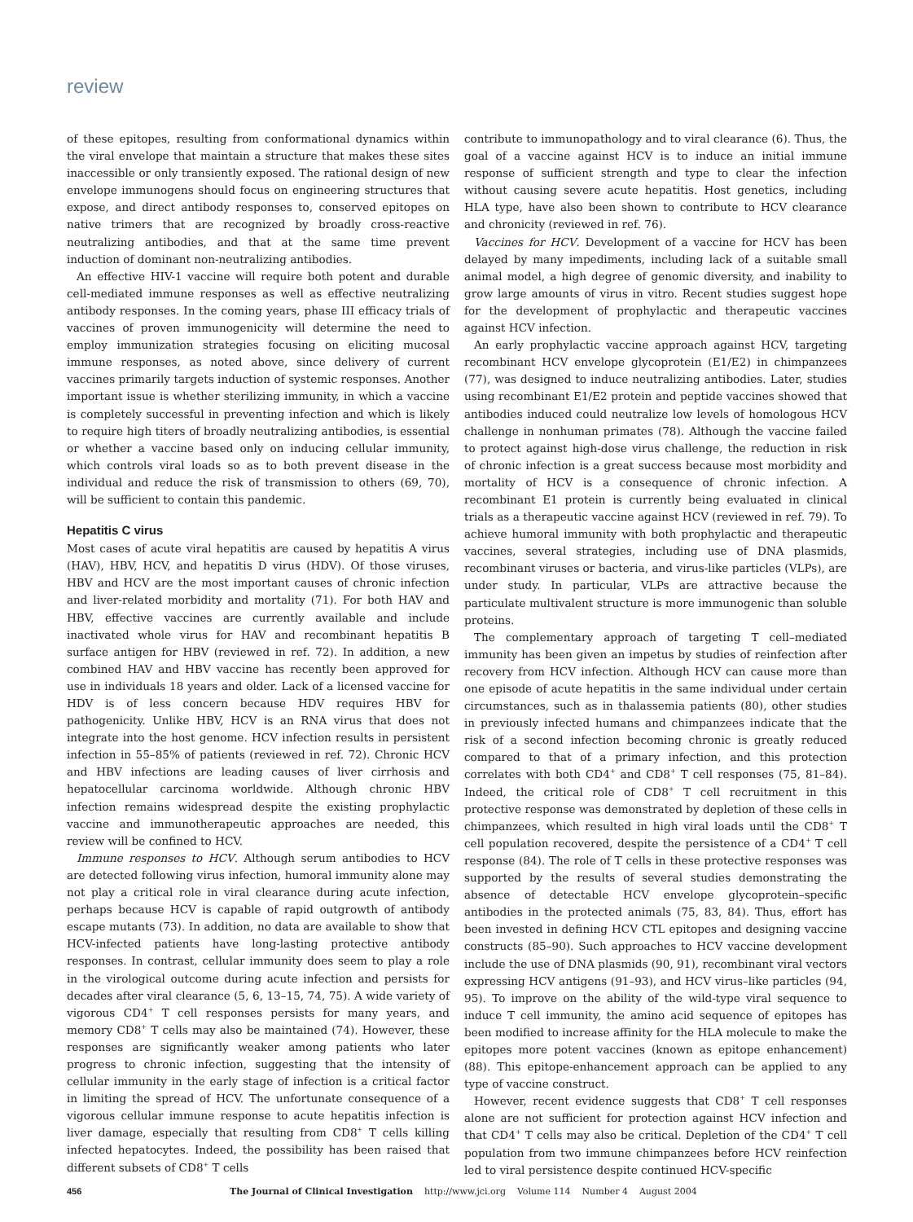review
of these epitopes, resulting from conformational dynamics within the viral envelope that maintain a structure that makes these sites inaccessible or only transiently exposed. The rational design of new envelope immunogens should focus on engineering structures that expose, and direct antibody responses to, conserved epitopes on native trimers that are recognized by broadly cross-reactive neutralizing antibodies, and that at the same time prevent induction of dominant non-neutralizing antibodies.
An effective HIV-1 vaccine will require both potent and durable cell-mediated immune responses as well as effective neutralizing antibody responses. In the coming years, phase III efficacy trials of vaccines of proven immunogenicity will determine the need to employ immunization strategies focusing on eliciting mucosal immune responses, as noted above, since delivery of current vaccines primarily targets induction of systemic responses. Another important issue is whether sterilizing immunity, in which a vaccine is completely successful in preventing infection and which is likely to require high titers of broadly neutralizing antibodies, is essential or whether a vaccine based only on inducing cellular immunity, which controls viral loads so as to both prevent disease in the individual and reduce the risk of transmission to others (69, 70), will be sufficient to contain this pandemic.
Hepatitis C virus
Most cases of acute viral hepatitis are caused by hepatitis A virus (HAV), HBV, HCV, and hepatitis D virus (HDV). Of those viruses, HBV and HCV are the most important causes of chronic infection and liver-related morbidity and mortality (71). For both HAV and HBV, effective vaccines are currently available and include inactivated whole virus for HAV and recombinant hepatitis B surface antigen for HBV (reviewed in ref. 72). In addition, a new combined HAV and HBV vaccine has recently been approved for use in individuals 18 years and older. Lack of a licensed vaccine for HDV is of less concern because HDV requires HBV for pathogenicity. Unlike HBV, HCV is an RNA virus that does not integrate into the host genome. HCV infection results in persistent infection in 55–85% of patients (reviewed in ref. 72). Chronic HCV and HBV infections are leading causes of liver cirrhosis and hepatocellular carcinoma worldwide. Although chronic HBV infection remains widespread despite the existing prophylactic vaccine and immunotherapeutic approaches are needed, this review will be confined to HCV.
Immune responses to HCV. Although serum antibodies to HCV are detected following virus infection, humoral immunity alone may not play a critical role in viral clearance during acute infection, perhaps because HCV is capable of rapid outgrowth of antibody escape mutants (73). In addition, no data are available to show that HCV-infected patients have long-lasting protective antibody responses. In contrast, cellular immunity does seem to play a role in the virological outcome during acute infection and persists for decades after viral clearance (5, 6, 13–15, 74, 75). A wide variety of vigorous CD4<sup>+</sup> T cell responses persists for many years, and memory CD8<sup>+</sup> T cells may also be maintained (74). However, these responses are significantly weaker among patients who later progress to chronic infection, suggesting that the intensity of cellular immunity in the early stage of infection is a critical factor in limiting the spread of HCV. The unfortunate consequence of a vigorous cellular immune response to acute hepatitis infection is liver damage, especially that resulting from CD8<sup>+</sup> T cells killing infected hepatocytes. Indeed, the possibility has been raised that different subsets of CD8<sup>+</sup> T cells
contribute to immunopathology and to viral clearance (6). Thus, the goal of a vaccine against HCV is to induce an initial immune response of sufficient strength and type to clear the infection without causing severe acute hepatitis. Host genetics, including HLA type, have also been shown to contribute to HCV clearance and chronicity (reviewed in ref. 76).
Vaccines for HCV. Development of a vaccine for HCV has been delayed by many impediments, including lack of a suitable small animal model, a high degree of genomic diversity, and inability to grow large amounts of virus in vitro. Recent studies suggest hope for the development of prophylactic and therapeutic vaccines against HCV infection.
An early prophylactic vaccine approach against HCV, targeting recombinant HCV envelope glycoprotein (E1/E2) in chimpanzees (77), was designed to induce neutralizing antibodies. Later, studies using recombinant E1/E2 protein and peptide vaccines showed that antibodies induced could neutralize low levels of homologous HCV challenge in nonhuman primates (78). Although the vaccine failed to protect against high-dose virus challenge, the reduction in risk of chronic infection is a great success because most morbidity and mortality of HCV is a consequence of chronic infection. A recombinant E1 protein is currently being evaluated in clinical trials as a therapeutic vaccine against HCV (reviewed in ref. 79). To achieve humoral immunity with both prophylactic and therapeutic vaccines, several strategies, including use of DNA plasmids, recombinant viruses or bacteria, and virus-like particles (VLPs), are under study. In particular, VLPs are attractive because the particulate multivalent structure is more immunogenic than soluble proteins.
The complementary approach of targeting T cell–mediated immunity has been given an impetus by studies of reinfection after recovery from HCV infection. Although HCV can cause more than one episode of acute hepatitis in the same individual under certain circumstances, such as in thalassemia patients (80), other studies in previously infected humans and chimpanzees indicate that the risk of a second infection becoming chronic is greatly reduced compared to that of a primary infection, and this protection correlates with both CD4<sup>+</sup> and CD8<sup>+</sup> T cell responses (75, 81–84). Indeed, the critical role of CD8<sup>+</sup> T cell recruitment in this protective response was demonstrated by depletion of these cells in chimpanzees, which resulted in high viral loads until the CD8<sup>+</sup> T cell population recovered, despite the persistence of a CD4<sup>+</sup> T cell response (84). The role of T cells in these protective responses was supported by the results of several studies demonstrating the absence of detectable HCV envelope glycoprotein–specific antibodies in the protected animals (75, 83, 84). Thus, effort has been invested in defining HCV CTL epitopes and designing vaccine constructs (85–90). Such approaches to HCV vaccine development include the use of DNA plasmids (90, 91), recombinant viral vectors expressing HCV antigens (91–93), and HCV virus–like particles (94, 95). To improve on the ability of the wild-type viral sequence to induce T cell immunity, the amino acid sequence of epitopes has been modified to increase affinity for the HLA molecule to make the epitopes more potent vaccines (known as epitope enhancement) (88). This epitope-enhancement approach can be applied to any type of vaccine construct.
However, recent evidence suggests that CD8<sup>+</sup> T cell responses alone are not sufficient for protection against HCV infection and that CD4<sup>+</sup> T cells may also be critical. Depletion of the CD4<sup>+</sup> T cell population from two immune chimpanzees before HCV reinfection led to viral persistence despite continued HCV-specific
456 The Journal of Clinical Investigation http://www.jci.org Volume 114 Number 4 August 2004